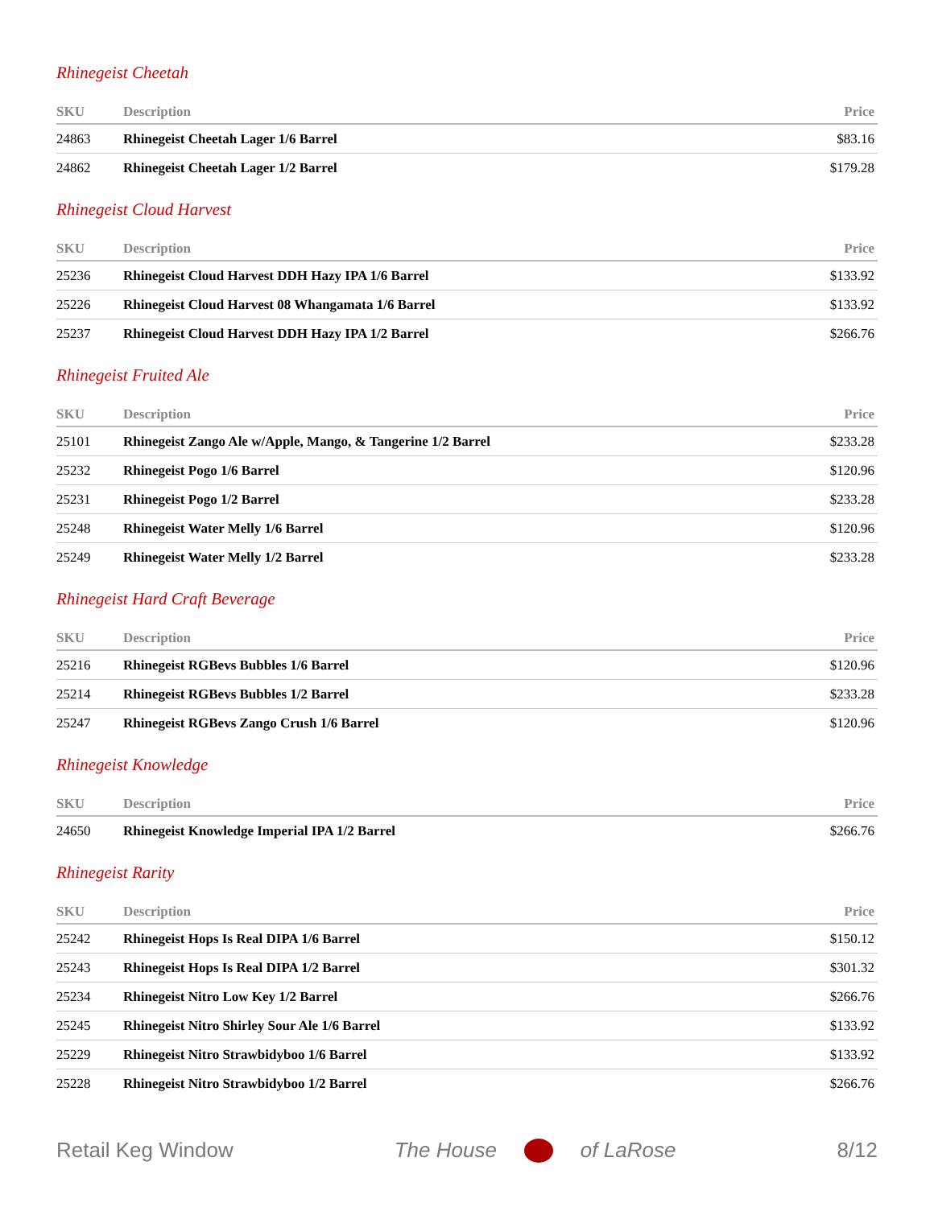Rhinegeist Cheetah
| SKU | Description | Price |
| --- | --- | --- |
| 24863 | Rhinegeist Cheetah Lager 1/6 Barrel | $83.16 |
| 24862 | Rhinegeist Cheetah Lager 1/2 Barrel | $179.28 |
Rhinegeist Cloud Harvest
| SKU | Description | Price |
| --- | --- | --- |
| 25236 | Rhinegeist Cloud Harvest DDH Hazy IPA 1/6 Barrel | $133.92 |
| 25226 | Rhinegeist Cloud Harvest 08 Whangamata 1/6 Barrel | $133.92 |
| 25237 | Rhinegeist Cloud Harvest DDH Hazy IPA 1/2 Barrel | $266.76 |
Rhinegeist Fruited Ale
| SKU | Description | Price |
| --- | --- | --- |
| 25101 | Rhinegeist Zango Ale w/Apple, Mango, & Tangerine 1/2 Barrel | $233.28 |
| 25232 | Rhinegeist Pogo 1/6 Barrel | $120.96 |
| 25231 | Rhinegeist Pogo 1/2 Barrel | $233.28 |
| 25248 | Rhinegeist Water Melly 1/6 Barrel | $120.96 |
| 25249 | Rhinegeist Water Melly 1/2 Barrel | $233.28 |
Rhinegeist Hard Craft Beverage
| SKU | Description | Price |
| --- | --- | --- |
| 25216 | Rhinegeist RGBevs Bubbles 1/6 Barrel | $120.96 |
| 25214 | Rhinegeist RGBevs Bubbles 1/2 Barrel | $233.28 |
| 25247 | Rhinegeist RGBevs Zango Crush 1/6 Barrel | $120.96 |
Rhinegeist Knowledge
| SKU | Description | Price |
| --- | --- | --- |
| 24650 | Rhinegeist Knowledge Imperial IPA 1/2 Barrel | $266.76 |
Rhinegeist Rarity
| SKU | Description | Price |
| --- | --- | --- |
| 25242 | Rhinegeist Hops Is Real DIPA 1/6 Barrel | $150.12 |
| 25243 | Rhinegeist Hops Is Real DIPA 1/2 Barrel | $301.32 |
| 25234 | Rhinegeist Nitro Low Key 1/2 Barrel | $266.76 |
| 25245 | Rhinegeist Nitro Shirley Sour Ale 1/6 Barrel | $133.92 |
| 25229 | Rhinegeist Nitro Strawbidyboo 1/6 Barrel | $133.92 |
| 25228 | Rhinegeist Nitro Strawbidyboo 1/2 Barrel | $266.76 |
Retail Keg Window The House of LaRose 8/12